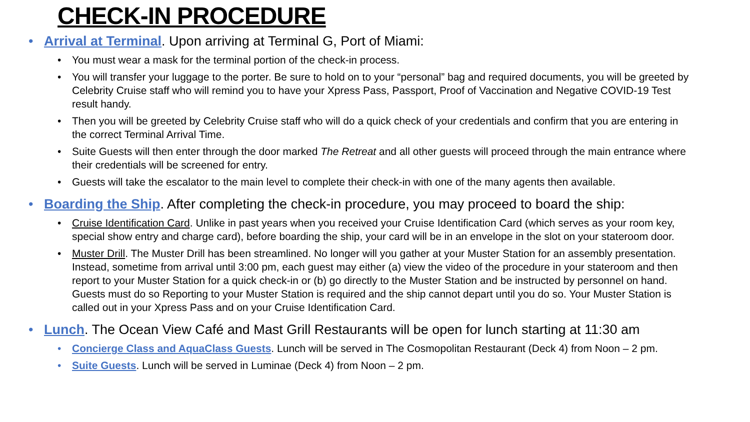CHECK-IN PROCEDURE
• Arrival at Terminal. Upon arriving at Terminal G, Port of Miami:
• You must wear a mask for the terminal portion of the check-in process.
• You will transfer your luggage to the porter. Be sure to hold on to your “personal” bag and required documents, you will be greeted by Celebrity Cruise staff who will remind you to have your Xpress Pass, Passport, Proof of Vaccination and Negative COVID-19 Test result handy.
• Then you will be greeted by Celebrity Cruise staff who will do a quick check of your credentials and confirm that you are entering in the correct Terminal Arrival Time.
• Suite Guests will then enter through the door marked The Retreat and all other guests will proceed through the main entrance where their credentials will be screened for entry.
• Guests will take the escalator to the main level to complete their check-in with one of the many agents then available.
• Boarding the Ship. After completing the check-in procedure, you may proceed to board the ship:
• Cruise Identification Card. Unlike in past years when you received your Cruise Identification Card (which serves as your room key, special show entry and charge card), before boarding the ship, your card will be in an envelope in the slot on your stateroom door.
• Muster Drill. The Muster Drill has been streamlined. No longer will you gather at your Muster Station for an assembly presentation. Instead, sometime from arrival until 3:00 pm, each guest may either (a) view the video of the procedure in your stateroom and then report to your Muster Station for a quick check-in or (b) go directly to the Muster Station and be instructed by personnel on hand. Guests must do so Reporting to your Muster Station is required and the ship cannot depart until you do so. Your Muster Station is called out in your Xpress Pass and on your Cruise Identification Card.
• Lunch. The Ocean View Café and Mast Grill Restaurants will be open for lunch starting at 11:30 am
• Concierge Class and AquaClass Guests. Lunch will be served in The Cosmopolitan Restaurant (Deck 4) from Noon – 2 pm.
• Suite Guests. Lunch will be served in Luminae (Deck 4) from Noon – 2 pm.